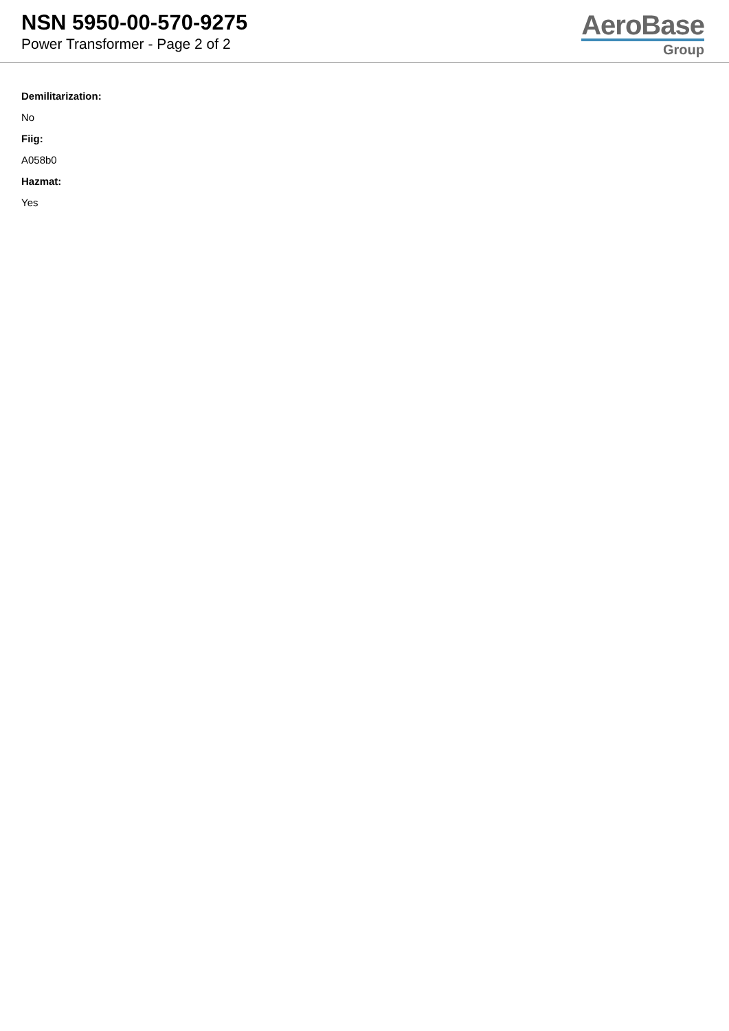NSN 5950-00-570-9275
Power Transformer - Page 2 of 2
AeroBase
Group
Demilitarization:
No
Fiig:
A058b0
Hazmat:
Yes